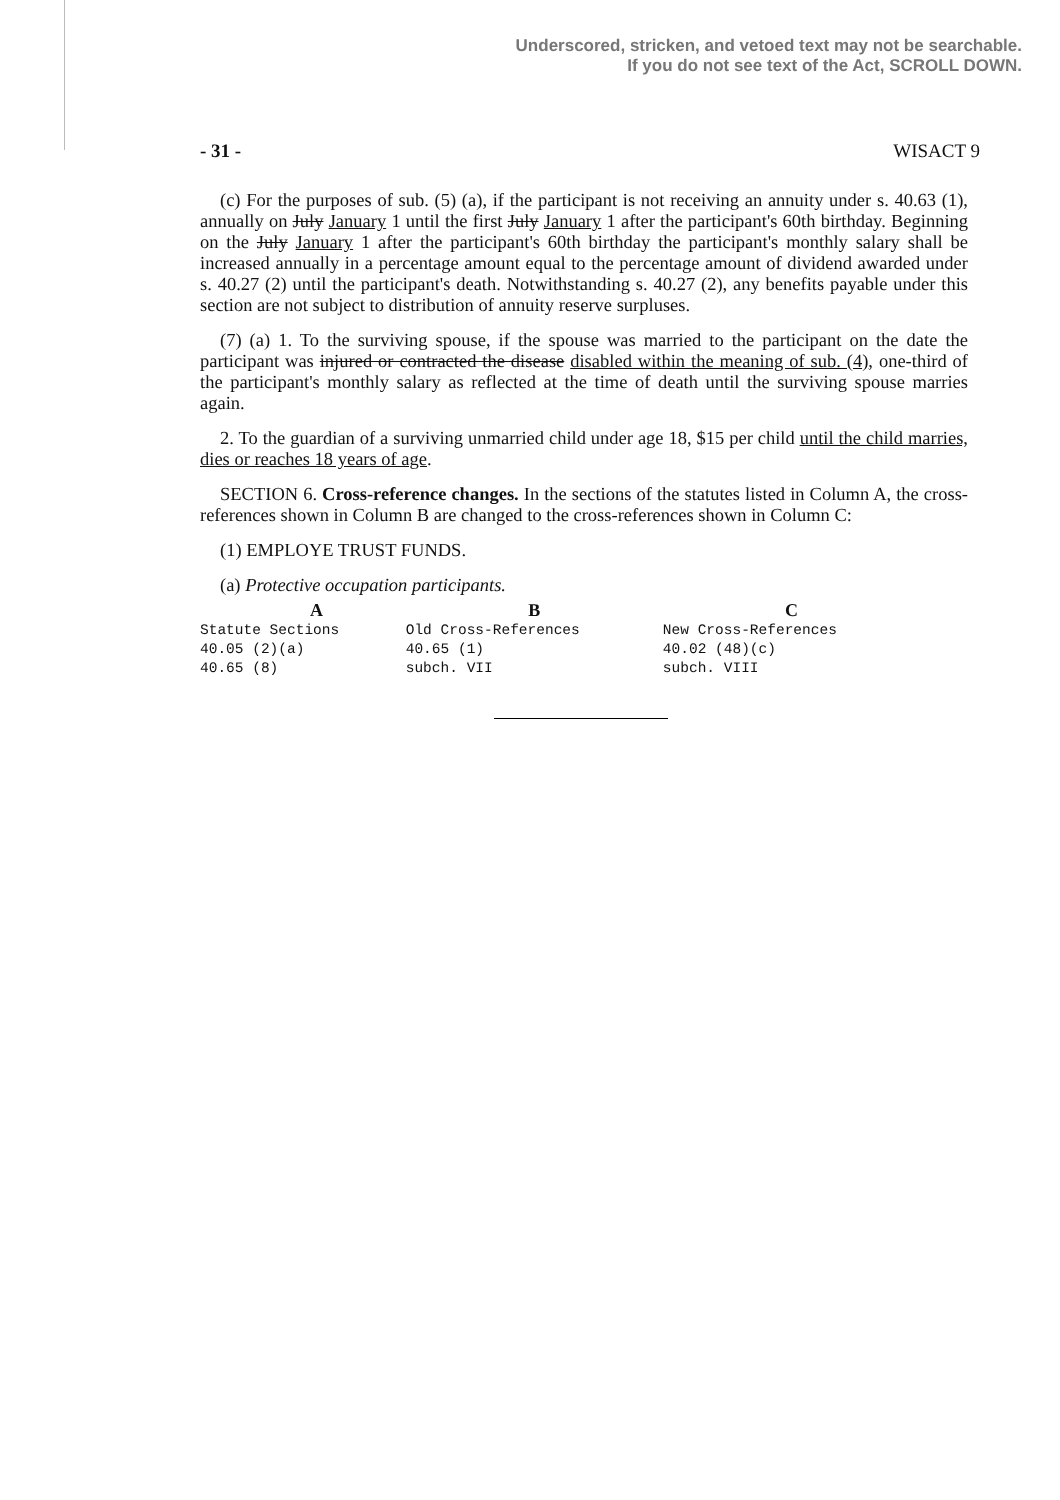Underscored, stricken, and vetoed text may not be searchable.
If you do not see text of the Act, SCROLL DOWN.
- 31 - WISACT 9
(c) For the purposes of sub. (5) (a), if the participant is not receiving an annuity under s. 40.63 (1), annually on July January 1 until the first July January 1 after the participant's 60th birthday. Beginning on the July January 1 after the participant's 60th birthday the participant's monthly salary shall be increased annually in a percentage amount equal to the percentage amount of dividend awarded under s. 40.27 (2) until the participant's death. Notwithstanding s. 40.27 (2), any benefits payable under this section are not subject to distribution of annuity reserve surpluses.
(7) (a) 1. To the surviving spouse, if the spouse was married to the participant on the date the participant was injured or contracted the disease disabled within the meaning of sub. (4), one-third of the participant's monthly salary as reflected at the time of death until the surviving spouse marries again.
2. To the guardian of a surviving unmarried child under age 18, $15 per child until the child marries, dies or reaches 18 years of age.
SECTION 6. Cross-reference changes. In the sections of the statutes listed in Column A, the cross-references shown in Column B are changed to the cross-references shown in Column C:
(1) EMPLOYE TRUST FUNDS.
(a) Protective occupation participants.
| A | B | C |
| --- | --- | --- |
| Statute Sections | Old Cross-References | New Cross-References |
| 40.05 (2)(a) | 40.65 (1) | 40.02 (48)(c) |
| 40.65 (8) | subch. VII | subch. VIII |